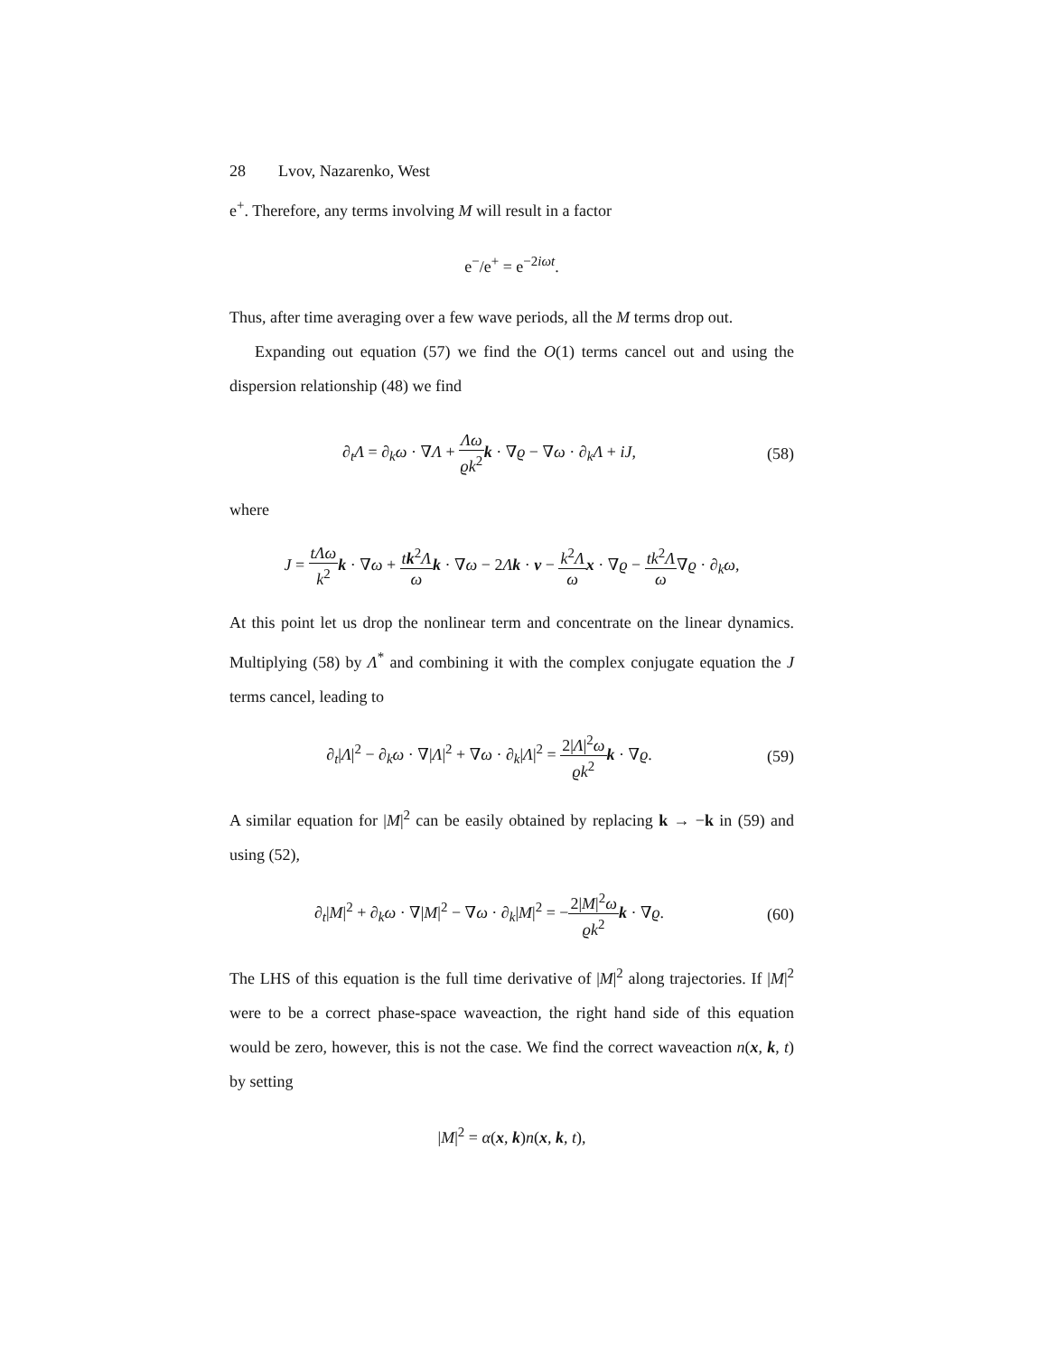28 Lvov, Nazarenko, West
e<sup>+</sup>. Therefore, any terms involving M will result in a factor
e<sup>−</sup>/e<sup>+</sup> = e<sup>−2iωt</sup>.
Thus, after time averaging over a few wave periods, all the M terms drop out.
Expanding out equation (57) we find the O(1) terms cancel out and using the dispersion relationship (48) we find
∂<sub>t</sub>Λ = ∂<sub>k</sub>ω · ∇Λ + Λω ϱk<sup>2</sup> k · ∇ϱ − ∇ω · ∂<sub>k</sub>Λ + iJ,
(58)
where
J = tΛω k<sup>2</sup> k · ∇ω + tk<sup>2</sup>Λ ω k · ∇ω − 2Λk · v − k<sup>2</sup>Λ ω x · ∇ϱ − tk<sup>2</sup>Λ ω∇ϱ · ∂<sub>k</sub>ω,
At this point let us drop the nonlinear term and concentrate on the linear dynamics. Multiplying (58) by Λ<sup>*</sup> and combining it with the complex conjugate equation the J terms cancel, leading to
∂<sub>t</sub>|Λ|<sup>2</sup> − ∂<sub>k</sub>ω · ∇|Λ|<sup>2</sup> + ∇ω · ∂<sub>k</sub>|Λ|<sup>2</sup> = 2|Λ|<sup>2</sup>ω ϱk<sup>2</sup> k · ∇ϱ.
(59)
A similar equation for |M|<sup>2</sup> can be easily obtained by replacing k → −k in (59) and using (52),
∂<sub>t</sub>|M|<sup>2</sup> + ∂<sub>k</sub>ω · ∇|M|<sup>2</sup> − ∇ω · ∂<sub>k</sub>|M|<sup>2</sup> = −2|M|<sup>2</sup>ω ϱk<sup>2</sup> k · ∇ϱ.
(60)
The LHS of this equation is the full time derivative of |M|<sup>2</sup> along trajectories. If |M|<sup>2</sup> were to be a correct phase-space waveaction, the right hand side of this equation would be zero, however, this is not the case. We find the correct waveaction n(x, k, t) by setting
|M|<sup>2</sup> = α(x, k)n(x, k, t),